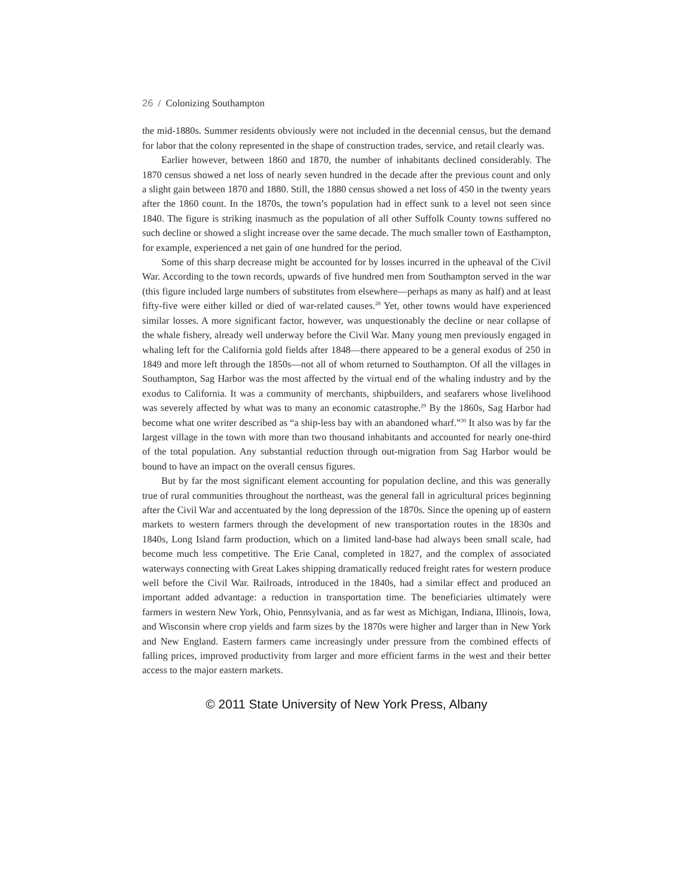26 / Colonizing Southampton
the mid-1880s. Summer residents obviously were not included in the decennial census, but the demand for labor that the colony represented in the shape of construction trades, service, and retail clearly was.
Earlier however, between 1860 and 1870, the number of inhabitants declined considerably. The 1870 census showed a net loss of nearly seven hundred in the decade after the previous count and only a slight gain between 1870 and 1880. Still, the 1880 census showed a net loss of 450 in the twenty years after the 1860 count. In the 1870s, the town’s population had in effect sunk to a level not seen since 1840. The figure is striking inasmuch as the population of all other Suffolk County towns suffered no such decline or showed a slight increase over the same decade. The much smaller town of Easthampton, for example, experienced a net gain of one hundred for the period.
Some of this sharp decrease might be accounted for by losses incurred in the upheaval of the Civil War. According to the town records, upwards of five hundred men from Southampton served in the war (this figure included large numbers of substitutes from elsewhere—perhaps as many as half) and at least fifty-five were either killed or died of war-related causes.<sup>28</sup> Yet, other towns would have experienced similar losses. A more significant factor, however, was unquestionably the decline or near collapse of the whale fishery, already well underway before the Civil War. Many young men previously engaged in whaling left for the California gold fields after 1848—there appeared to be a general exodus of 250 in 1849 and more left through the 1850s—not all of whom returned to Southampton. Of all the villages in Southampton, Sag Harbor was the most affected by the virtual end of the whaling industry and by the exodus to California. It was a community of merchants, shipbuilders, and seafarers whose livelihood was severely affected by what was to many an economic catastrophe.<sup>29</sup> By the 1860s, Sag Harbor had become what one writer described as “a ship-less bay with an abandoned wharf.”<sup>30</sup> It also was by far the largest village in the town with more than two thousand inhabitants and accounted for nearly one-third of the total population. Any substantial reduction through out-migration from Sag Harbor would be bound to have an impact on the overall census figures.
But by far the most significant element accounting for population decline, and this was generally true of rural communities throughout the northeast, was the general fall in agricultural prices beginning after the Civil War and accentuated by the long depression of the 1870s. Since the opening up of eastern markets to western farmers through the development of new transportation routes in the 1830s and 1840s, Long Island farm production, which on a limited land-base had always been small scale, had become much less competitive. The Erie Canal, completed in 1827, and the complex of associated waterways connecting with Great Lakes shipping dramatically reduced freight rates for western produce well before the Civil War. Railroads, introduced in the 1840s, had a similar effect and produced an important added advantage: a reduction in transportation time. The beneficiaries ultimately were farmers in western New York, Ohio, Pennsylvania, and as far west as Michigan, Indiana, Illinois, Iowa, and Wisconsin where crop yields and farm sizes by the 1870s were higher and larger than in New York and New England. Eastern farmers came increasingly under pressure from the combined effects of falling prices, improved productivity from larger and more efficient farms in the west and their better access to the major eastern markets.
© 2011 State University of New York Press, Albany